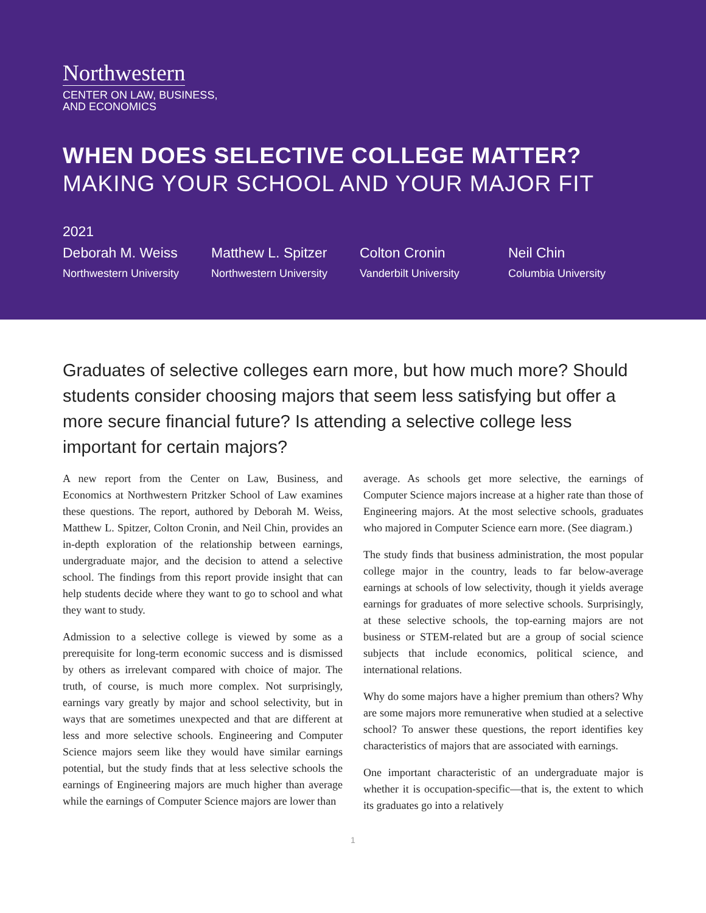Northwestern
CENTER ON LAW, BUSINESS,
AND ECONOMICS
WHEN DOES SELECTIVE COLLEGE MATTER?
MAKING YOUR SCHOOL AND YOUR MAJOR FIT
2021
Deborah M. Weiss
Northwestern University
Matthew L. Spitzer
Northwestern University
Colton Cronin
Vanderbilt University
Neil Chin
Columbia University
Graduates of selective colleges earn more, but how much more? Should students consider choosing majors that seem less satisfying but offer a more secure financial future? Is attending a selective college less important for certain majors?
A new report from the Center on Law, Business, and Economics at Northwestern Pritzker School of Law examines these questions. The report, authored by Deborah M. Weiss, Matthew L. Spitzer, Colton Cronin, and Neil Chin, provides an in-depth exploration of the relationship between earnings, undergraduate major, and the decision to attend a selective school. The findings from this report provide insight that can help students decide where they want to go to school and what they want to study.
Admission to a selective college is viewed by some as a prerequisite for long-term economic success and is dismissed by others as irrelevant compared with choice of major. The truth, of course, is much more complex. Not surprisingly, earnings vary greatly by major and school selectivity, but in ways that are sometimes unexpected and that are different at less and more selective schools. Engineering and Computer Science majors seem like they would have similar earnings potential, but the study finds that at less selective schools the earnings of Engineering majors are much higher than average while the earnings of Computer Science majors are lower than
average. As schools get more selective, the earnings of Computer Science majors increase at a higher rate than those of Engineering majors. At the most selective schools, graduates who majored in Computer Science earn more. (See diagram.)
The study finds that business administration, the most popular college major in the country, leads to far below-average earnings at schools of low selectivity, though it yields average earnings for graduates of more selective schools. Surprisingly, at these selective schools, the top-earning majors are not business or STEM-related but are a group of social science subjects that include economics, political science, and international relations.
Why do some majors have a higher premium than others? Why are some majors more remunerative when studied at a selective school? To answer these questions, the report identifies key characteristics of majors that are associated with earnings.
One important characteristic of an undergraduate major is whether it is occupation-specific—that is, the extent to which its graduates go into a relatively
1